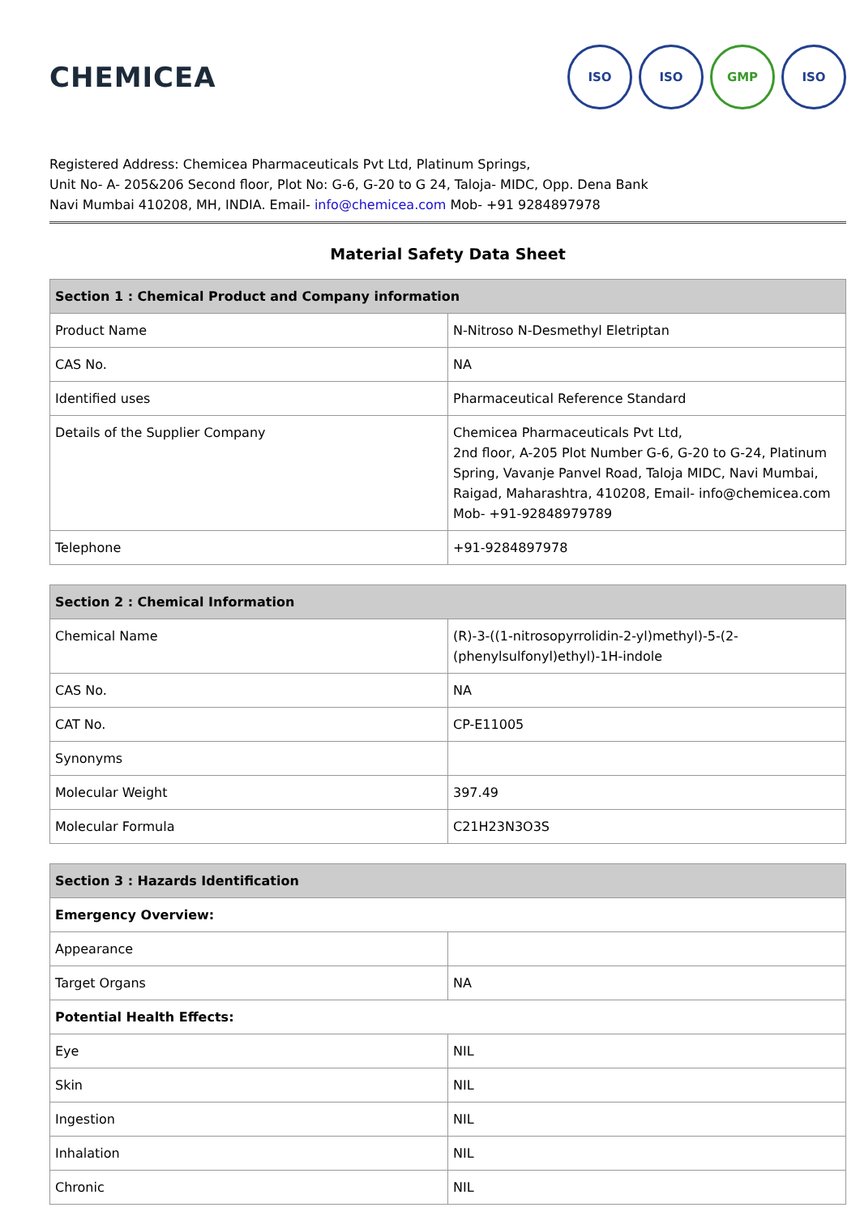CHEMICEA
ISO ISO GMP ISO
Registered Address: Chemicea Pharmaceuticals Pvt Ltd, Platinum Springs,
Unit No- A- 205&206 Second floor, Plot No: G-6, G-20 to G 24, Taloja- MIDC, Opp. Dena Bank
Navi Mumbai 410208, MH, INDIA. Email- info@chemicea.com Mob- +91 9284897978
Material Safety Data Sheet
| Section 1 : Chemical Product and Company information | |
| --- | --- |
| Product Name | N-Nitroso N-Desmethyl Eletriptan |
| CAS No. | NA |
| Identified uses | Pharmaceutical Reference Standard |
| Details of the Supplier Company | Chemicea Pharmaceuticals Pvt Ltd, 2nd floor, A-205 Plot Number G-6, G-20 to G-24, Platinum Spring, Vavanje Panvel Road, Taloja MIDC, Navi Mumbai, Raigad, Maharashtra, 410208, Email- info@chemicea.com Mob- +91-92848979789 |
| Telephone | +91-9284897978 |
| Section 2 : Chemical Information | |
| --- | --- |
| Chemical Name | (R)-3-((1-nitrosopyrrolidin-2-yl)methyl)-5-(2-(phenylsulfonyl)ethyl)-1H-indole |
| CAS No. | NA |
| CAT No. | CP-E11005 |
| Synonyms | |
| Molecular Weight | 397.49 |
| Molecular Formula | C21H23N3O3S |
| Section 3 : Hazards Identification | |
| --- | --- |
| Emergency Overview: | |
| Appearance | |
| Target Organs | NA |
| Potential Health Effects: | |
| Eye | NIL |
| Skin | NIL |
| Ingestion | NIL |
| Inhalation | NIL |
| Chronic | NIL |